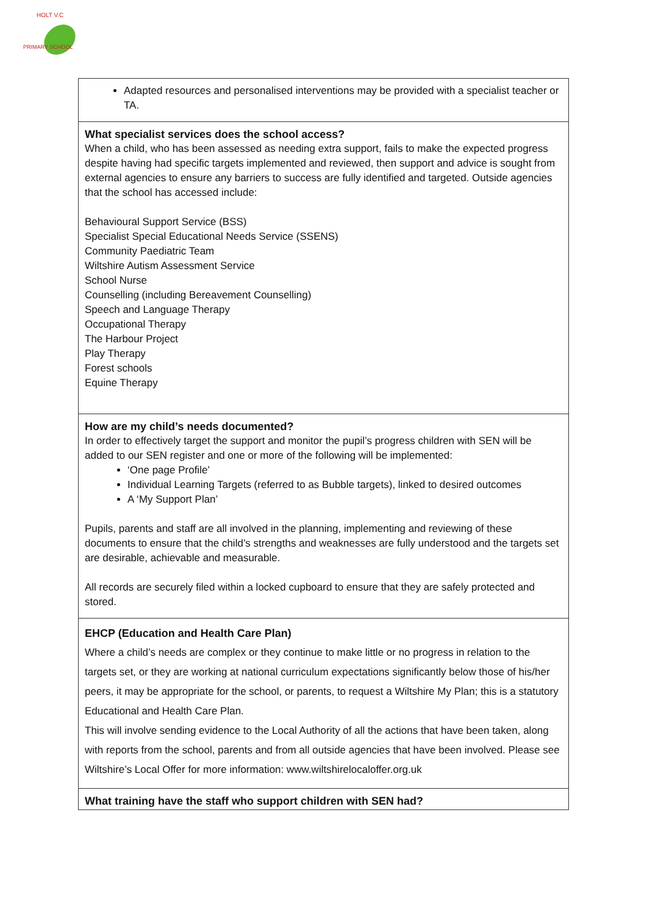HOLT V.C
PRIMARY SCHOOL
| Adapted resources and personalised interventions may be provided with a specialist teacher or TA. |
| What specialist services does the school access? When a child, who has been assessed as needing extra support, fails to make the expected progress despite having had specific targets implemented and reviewed, then support and advice is sought from external agencies to ensure any barriers to success are fully identified and targeted. Outside agencies that the school has accessed include: Behavioural Support Service (BSS) Specialist Special Educational Needs Service (SSENS) Community Paediatric Team Wiltshire Autism Assessment Service School Nurse Counselling (including Bereavement Counselling) Speech and Language Therapy Occupational Therapy The Harbour Project Play Therapy Forest schools Equine Therapy |
| How are my child’s needs documented? In order to effectively target the support and monitor the pupil’s progress children with SEN will be added to our SEN register and one or more of the following will be implemented: ‘One page Profile’ Individual Learning Targets (referred to as Bubble targets), linked to desired outcomes A ‘My Support Plan’ Pupils, parents and staff are all involved in the planning, implementing and reviewing of these documents to ensure that the child’s strengths and weaknesses are fully understood and the targets set are desirable, achievable and measurable. All records are securely filed within a locked cupboard to ensure that they are safely protected and stored. |
| EHCP (Education and Health Care Plan) Where a child’s needs are complex or they continue to make little or no progress in relation to the targets set, or they are working at national curriculum expectations significantly below those of his/her peers, it may be appropriate for the school, or parents, to request a Wiltshire My Plan; this is a statutory Educational and Health Care Plan. This will involve sending evidence to the Local Authority of all the actions that have been taken, along with reports from the school, parents and from all outside agencies that have been involved. Please see Wiltshire’s Local Offer for more information: www.wiltshirelocaloffer.org.uk |
| What training have the staff who support children with SEN had? |